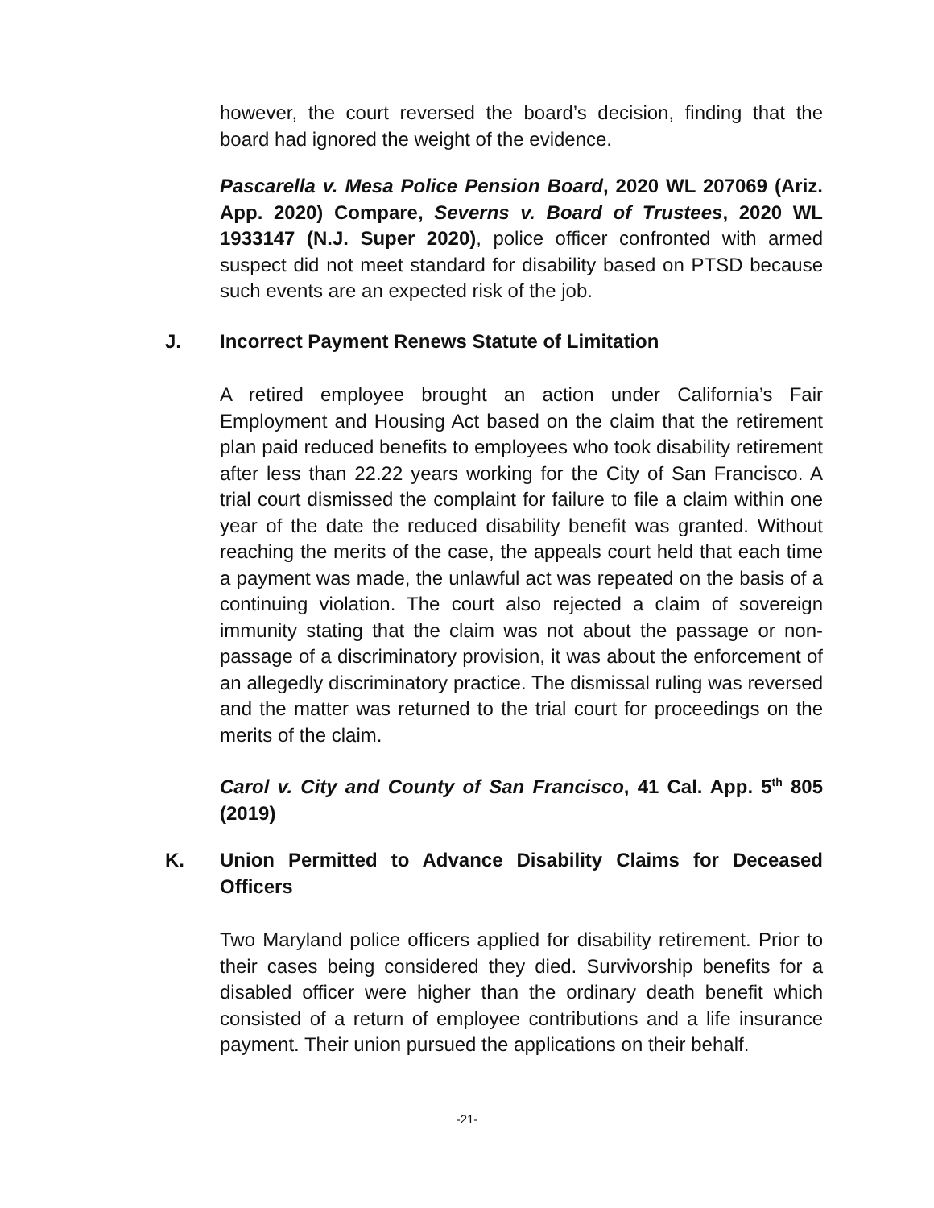however, the court reversed the board’s decision, finding that the board had ignored the weight of the evidence.
Pascarella v. Mesa Police Pension Board, 2020 WL 207069 (Ariz. App. 2020) Compare, Severns v. Board of Trustees, 2020 WL 1933147 (N.J. Super 2020), police officer confronted with armed suspect did not meet standard for disability based on PTSD because such events are an expected risk of the job.
J. Incorrect Payment Renews Statute of Limitation
A retired employee brought an action under California’s Fair Employment and Housing Act based on the claim that the retirement plan paid reduced benefits to employees who took disability retirement after less than 22.22 years working for the City of San Francisco. A trial court dismissed the complaint for failure to file a claim within one year of the date the reduced disability benefit was granted. Without reaching the merits of the case, the appeals court held that each time a payment was made, the unlawful act was repeated on the basis of a continuing violation. The court also rejected a claim of sovereign immunity stating that the claim was not about the passage or non-passage of a discriminatory provision, it was about the enforcement of an allegedly discriminatory practice. The dismissal ruling was reversed and the matter was returned to the trial court for proceedings on the merits of the claim.
Carol v. City and County of San Francisco, 41 Cal. App. 5<sup>th</sup> 805 (2019)
K. Union Permitted to Advance Disability Claims for Deceased Officers
Two Maryland police officers applied for disability retirement. Prior to their cases being considered they died. Survivorship benefits for a disabled officer were higher than the ordinary death benefit which consisted of a return of employee contributions and a life insurance payment. Their union pursued the applications on their behalf.
-21-